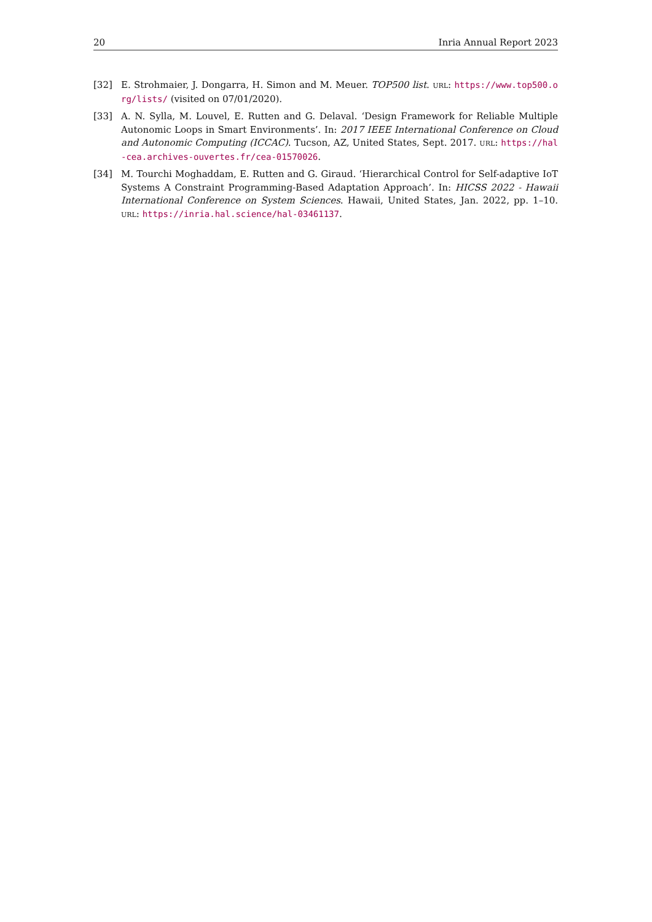20 Inria Annual Report 2023
[32] E. Strohmaier, J. Dongarra, H. Simon and M. Meuer. TOP500 list. URL: https://www.top500.org/lists/ (visited on 07/01/2020).
[33] A. N. Sylla, M. Louvel, E. Rutten and G. Delaval. ‘Design Framework for Reliable Multiple Autonomic Loops in Smart Environments’. In: 2017 IEEE International Conference on Cloud and Autonomic Computing (ICCAC). Tucson, AZ, United States, Sept. 2017. URL: https://hal-cea.archives-ouvertes.fr/cea-01570026.
[34] M. Tourchi Moghaddam, E. Rutten and G. Giraud. ‘Hierarchical Control for Self-adaptive IoT Systems A Constraint Programming-Based Adaptation Approach’. In: HICSS 2022 - Hawaii International Conference on System Sciences. Hawaii, United States, Jan. 2022, pp. 1–10. URL: https://inria.hal.science/hal-03461137.